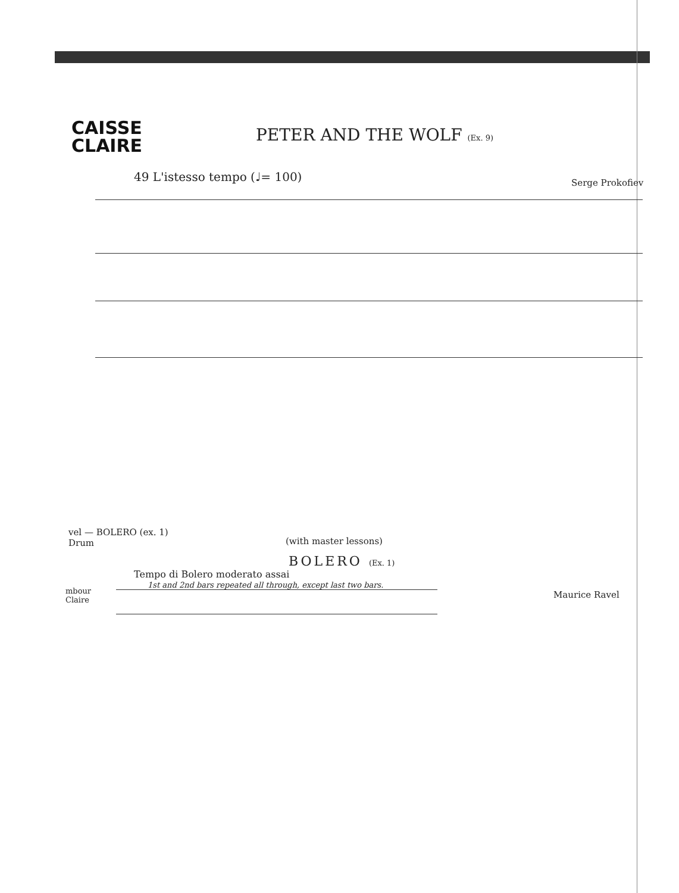CAISSE
CLAIRE
PETER AND THE WOLF (Ex. 9)
49 L'istesso tempo (♩= 100) Serge Prokofiev
vel — BOLERO (ex. 1)
Drum
(with master lessons)
BOLERO (Ex. 1)
Tempo di Bolero moderato assai
1st and 2nd bars repeated all through, except last two bars.
mbour
Claire
Maurice Ravel